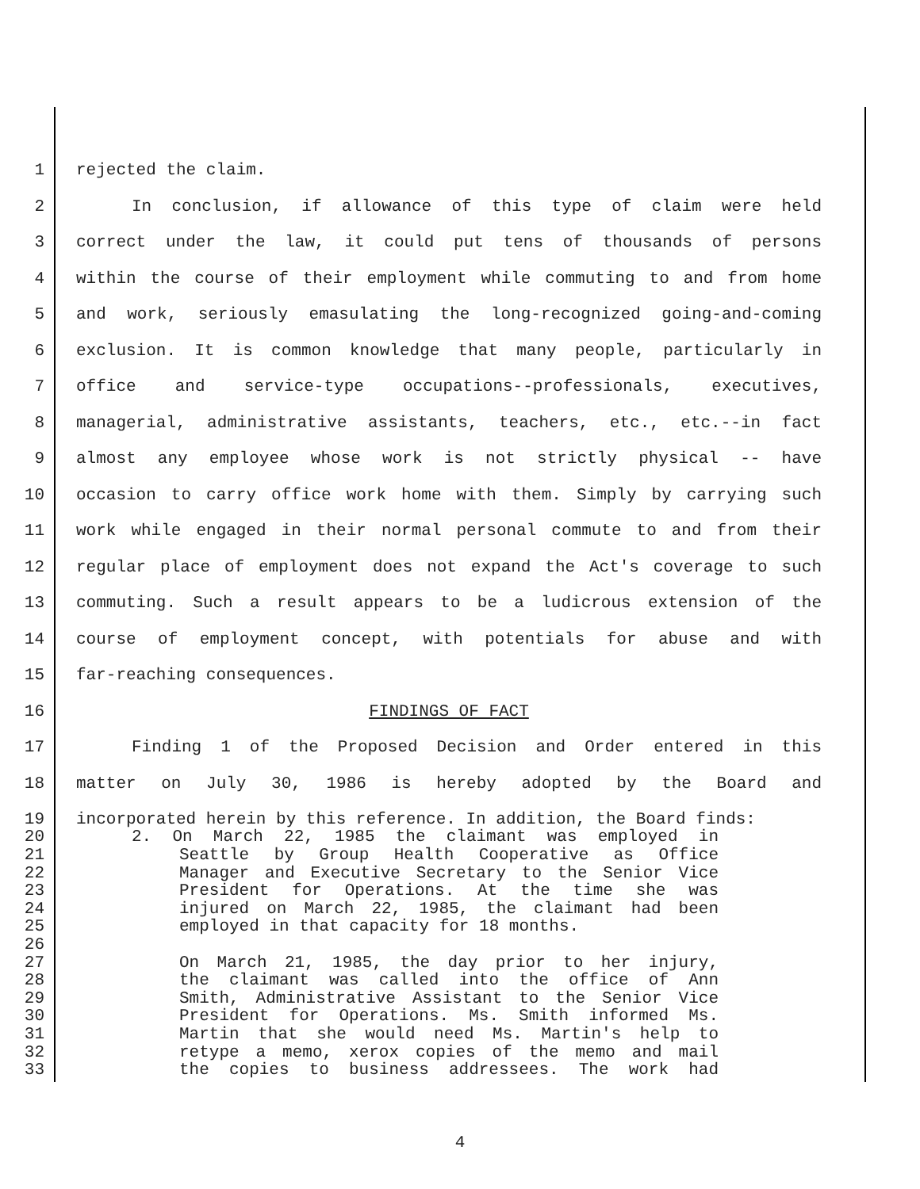1 rejected the claim.
2 In conclusion, if allowance of this type of claim were held
3 correct under the law, it could put tens of thousands of persons
4 within the course of their employment while commuting to and from home
5 and work, seriously emasulating the long-recognized going-and-coming
6 exclusion. It is common knowledge that many people, particularly in
7 office and service-type occupations--professionals, executives,
8 managerial, administrative assistants, teachers, etc., etc.--in fact
9 almost any employee whose work is not strictly physical -- have
10 occasion to carry office work home with them. Simply by carrying such
11 work while engaged in their normal personal commute to and from their
12 regular place of employment does not expand the Act's coverage to such
13 commuting. Such a result appears to be a ludicrous extension of the
14 course of employment concept, with potentials for abuse and with
15 far-reaching consequences.
16 FINDINGS OF FACT
17 Finding 1 of the Proposed Decision and Order entered in this
18 matter on July 30, 1986 is hereby adopted by the Board and
19 incorporated herein by this reference. In addition, the Board finds:
20 2. On March 22, 1985 the claimant was employed in
21 Seattle by Group Health Cooperative as Office
22 Manager and Executive Secretary to the Senior Vice
23 President for Operations. At the time she was
24 injured on March 22, 1985, the claimant had been
25 employed in that capacity for 18 months.
26
27 On March 21, 1985, the day prior to her injury,
28 the claimant was called into the office of Ann
29 Smith, Administrative Assistant to the Senior Vice
30 President for Operations. Ms. Smith informed Ms.
31 Martin that she would need Ms. Martin's help to
32 retype a memo, xerox copies of the memo and mail
33 the copies to business addressees. The work had
4